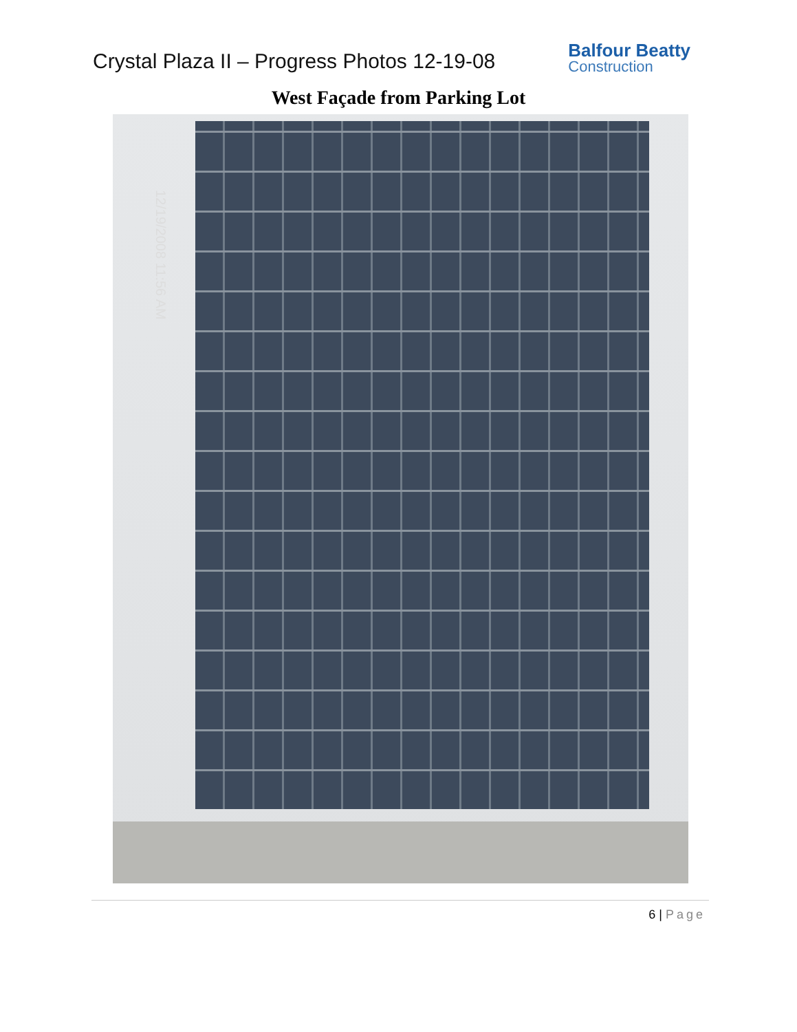Crystal Plaza II – Progress Photos 12-19-08
Balfour Beatty
Construction
West Façade from Parking Lot
12/19/2008 11:56 AM
6 | Page